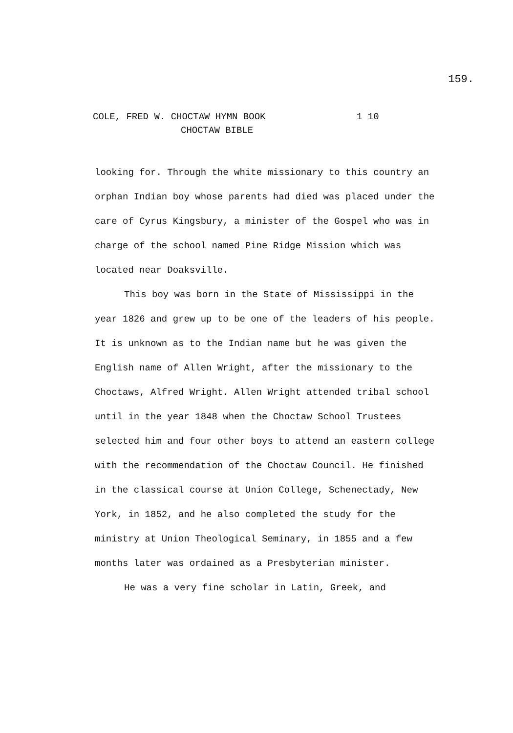159.
COLE, FRED W. CHOCTAW HYMN BOOK 1 10
CHOCTAW BIBLE
looking for. Through the white missionary to this country an orphan Indian boy whose parents had died was placed under the care of Cyrus Kingsbury, a minister of the Gospel who was in charge of the school named Pine Ridge Mission which was located near Doaksville.
This boy was born in the State of Mississippi in the year 1826 and grew up to be one of the leaders of his people. It is unknown as to the Indian name but he was given the English name of Allen Wright, after the missionary to the Choctaws, Alfred Wright. Allen Wright attended tribal school until in the year 1848 when the Choctaw School Trustees selected him and four other boys to attend an eastern college with the recommendation of the Choctaw Council. He finished in the classical course at Union College, Schenectady, New York, in 1852, and he also completed the study for the ministry at Union Theological Seminary, in 1855 and a few months later was ordained as a Presbyterian minister.
He was a very fine scholar in Latin, Greek, and